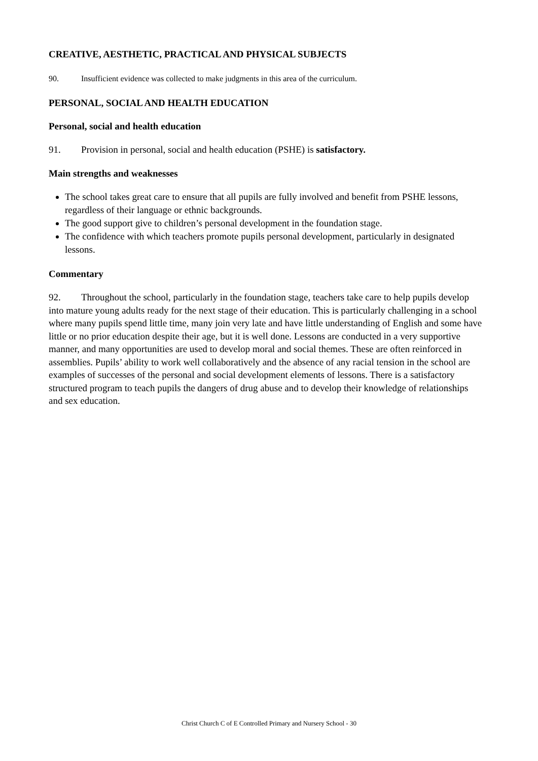CREATIVE, AESTHETIC, PRACTICAL AND PHYSICAL SUBJECTS
90. Insufficient evidence was collected to make judgments in this area of the curriculum.
PERSONAL, SOCIAL AND HEALTH EDUCATION
Personal, social and health education
91. Provision in personal, social and health education (PSHE) is satisfactory.
Main strengths and weaknesses
The school takes great care to ensure that all pupils are fully involved and benefit from PSHE lessons, regardless of their language or ethnic backgrounds.
The good support give to children’s personal development in the foundation stage.
The confidence with which teachers promote pupils personal development, particularly in designated lessons.
Commentary
92. Throughout the school, particularly in the foundation stage, teachers take care to help pupils develop into mature young adults ready for the next stage of their education. This is particularly challenging in a school where many pupils spend little time, many join very late and have little understanding of English and some have little or no prior education despite their age, but it is well done. Lessons are conducted in a very supportive manner, and many opportunities are used to develop moral and social themes. These are often reinforced in assemblies. Pupils’ ability to work well collaboratively and the absence of any racial tension in the school are examples of successes of the personal and social development elements of lessons. There is a satisfactory structured program to teach pupils the dangers of drug abuse and to develop their knowledge of relationships and sex education.
Christ Church C of E Controlled Primary and Nursery School - 30